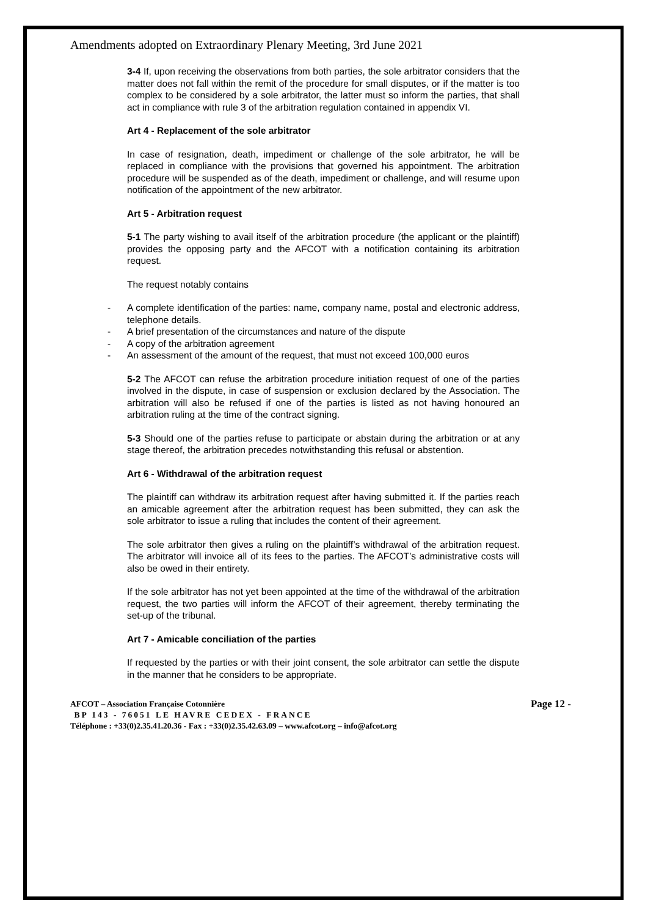Amendments adopted on Extraordinary Plenary Meeting, 3rd June 2021
3-4 If, upon receiving the observations from both parties, the sole arbitrator considers that the matter does not fall within the remit of the procedure for small disputes, or if the matter is too complex to be considered by a sole arbitrator, the latter must so inform the parties, that shall act in compliance with rule 3 of the arbitration regulation contained in appendix VI.
Art 4 - Replacement of the sole arbitrator
In case of resignation, death, impediment or challenge of the sole arbitrator, he will be replaced in compliance with the provisions that governed his appointment. The arbitration procedure will be suspended as of the death, impediment or challenge, and will resume upon notification of the appointment of the new arbitrator.
Art 5 - Arbitration request
5-1 The party wishing to avail itself of the arbitration procedure (the applicant or the plaintiff) provides the opposing party and the AFCOT with a notification containing its arbitration request.
The request notably contains
- A complete identification of the parties: name, company name, postal and electronic address, telephone details.
- A brief presentation of the circumstances and nature of the dispute
- A copy of the arbitration agreement
- An assessment of the amount of the request, that must not exceed 100,000 euros
5-2 The AFCOT can refuse the arbitration procedure initiation request of one of the parties involved in the dispute, in case of suspension or exclusion declared by the Association. The arbitration will also be refused if one of the parties is listed as not having honoured an arbitration ruling at the time of the contract signing.
5-3 Should one of the parties refuse to participate or abstain during the arbitration or at any stage thereof, the arbitration precedes notwithstanding this refusal or abstention.
Art 6 - Withdrawal of the arbitration request
The plaintiff can withdraw its arbitration request after having submitted it. If the parties reach an amicable agreement after the arbitration request has been submitted, they can ask the sole arbitrator to issue a ruling that includes the content of their agreement.
The sole arbitrator then gives a ruling on the plaintiff’s withdrawal of the arbitration request. The arbitrator will invoice all of its fees to the parties. The AFCOT’s administrative costs will also be owed in their entirety.
If the sole arbitrator has not yet been appointed at the time of the withdrawal of the arbitration request, the two parties will inform the AFCOT of their agreement, thereby terminating the set-up of the tribunal.
Art 7 - Amicable conciliation of the parties
If requested by the parties or with their joint consent, the sole arbitrator can settle the dispute in the manner that he considers to be appropriate.
Page 12 -
AFCOT – Association Française Cotonnière
BP 143 - 76051 LE HAVRE CEDEX - FRANCE
Téléphone : +33(0)2.35.41.20.36 - Fax : +33(0)2.35.42.63.09 – www.afcot.org – info@afcot.org